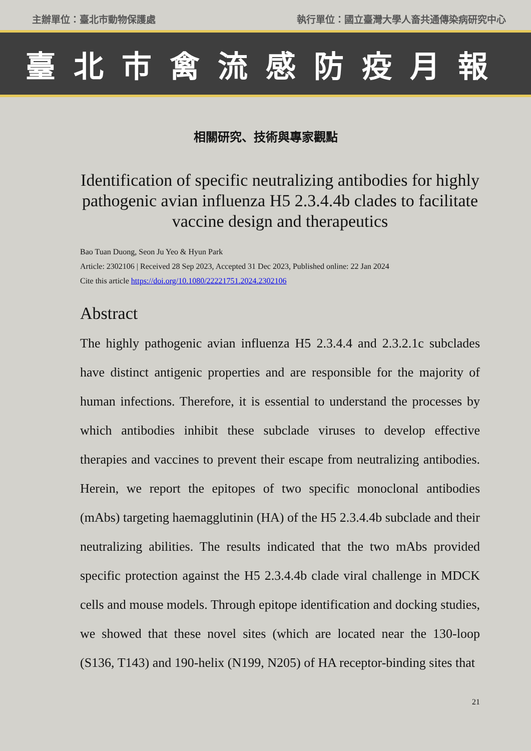主辦單位：臺北市動物保護處 執行單位：國立臺灣大學人畜共通傳染病研究中心
臺北市禽流感防疫月報
相關研究、技術與專家觀點
Identification of specific neutralizing antibodies for highly pathogenic avian influenza H5 2.3.4.4b clades to facilitate vaccine design and therapeutics
Bao Tuan Duong, Seon Ju Yeo & Hyun Park
Article: 2302106 | Received 28 Sep 2023, Accepted 31 Dec 2023, Published online: 22 Jan 2024
Cite this article https://doi.org/10.1080/22221751.2024.2302106
Abstract
The highly pathogenic avian influenza H5 2.3.4.4 and 2.3.2.1c subclades have distinct antigenic properties and are responsible for the majority of human infections. Therefore, it is essential to understand the processes by which antibodies inhibit these subclade viruses to develop effective therapies and vaccines to prevent their escape from neutralizing antibodies. Herein, we report the epitopes of two specific monoclonal antibodies (mAbs) targeting haemagglutinin (HA) of the H5 2.3.4.4b subclade and their neutralizing abilities. The results indicated that the two mAbs provided specific protection against the H5 2.3.4.4b clade viral challenge in MDCK cells and mouse models. Through epitope identification and docking studies, we showed that these novel sites (which are located near the 130-loop (S136, T143) and 190-helix (N199, N205) of HA receptor-binding sites that
21